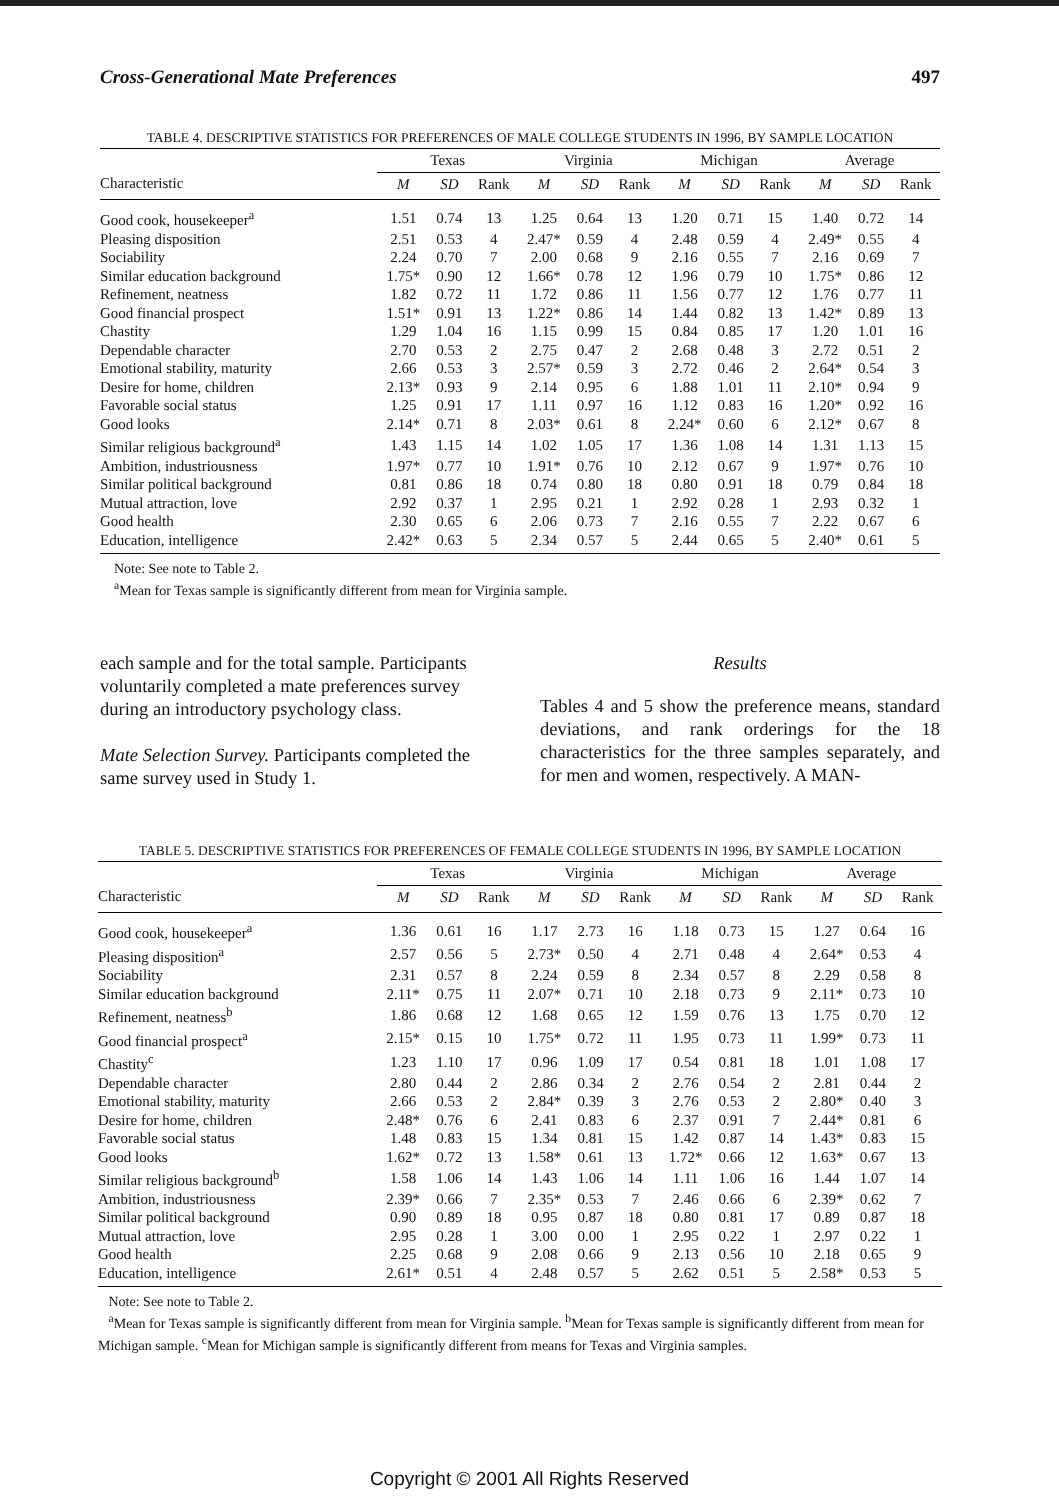Cross-Generational Mate Preferences 497
TABLE 4. DESCRIPTIVE STATISTICS FOR PREFERENCES OF MALE COLLEGE STUDENTS IN 1996, BY SAMPLE LOCATION
| | Texas | | | Virginia | | | Michigan | | | Average | | |
| --- | --- | --- | --- | --- | --- | --- | --- | --- | --- | --- | --- | --- |
| Characteristic | M | SD | Rank | M | SD | Rank | M | SD | Rank | M | SD | Rank |
| Good cook, housekeeper<sup>a</sup> | 1.51 | 0.74 | 13 | 1.25 | 0.64 | 13 | 1.20 | 0.71 | 15 | 1.40 | 0.72 | 14 |
| Pleasing disposition | 2.51 | 0.53 | 4 | 2.47* | 0.59 | 4 | 2.48 | 0.59 | 4 | 2.49* | 0.55 | 4 |
| Sociability | 2.24 | 0.70 | 7 | 2.00 | 0.68 | 9 | 2.16 | 0.55 | 7 | 2.16 | 0.69 | 7 |
| Similar education background | 1.75* | 0.90 | 12 | 1.66* | 0.78 | 12 | 1.96 | 0.79 | 10 | 1.75* | 0.86 | 12 |
| Refinement, neatness | 1.82 | 0.72 | 11 | 1.72 | 0.86 | 11 | 1.56 | 0.77 | 12 | 1.76 | 0.77 | 11 |
| Good financial prospect | 1.51* | 0.91 | 13 | 1.22* | 0.86 | 14 | 1.44 | 0.82 | 13 | 1.42* | 0.89 | 13 |
| Chastity | 1.29 | 1.04 | 16 | 1.15 | 0.99 | 15 | 0.84 | 0.85 | 17 | 1.20 | 1.01 | 16 |
| Dependable character | 2.70 | 0.53 | 2 | 2.75 | 0.47 | 2 | 2.68 | 0.48 | 3 | 2.72 | 0.51 | 2 |
| Emotional stability, maturity | 2.66 | 0.53 | 3 | 2.57* | 0.59 | 3 | 2.72 | 0.46 | 2 | 2.64* | 0.54 | 3 |
| Desire for home, children | 2.13* | 0.93 | 9 | 2.14 | 0.95 | 6 | 1.88 | 1.01 | 11 | 2.10* | 0.94 | 9 |
| Favorable social status | 1.25 | 0.91 | 17 | 1.11 | 0.97 | 16 | 1.12 | 0.83 | 16 | 1.20* | 0.92 | 16 |
| Good looks | 2.14* | 0.71 | 8 | 2.03* | 0.61 | 8 | 2.24* | 0.60 | 6 | 2.12* | 0.67 | 8 |
| Similar religious background<sup>a</sup> | 1.43 | 1.15 | 14 | 1.02 | 1.05 | 17 | 1.36 | 1.08 | 14 | 1.31 | 1.13 | 15 |
| Ambition, industriousness | 1.97* | 0.77 | 10 | 1.91* | 0.76 | 10 | 2.12 | 0.67 | 9 | 1.97* | 0.76 | 10 |
| Similar political background | 0.81 | 0.86 | 18 | 0.74 | 0.80 | 18 | 0.80 | 0.91 | 18 | 0.79 | 0.84 | 18 |
| Mutual attraction, love | 2.92 | 0.37 | 1 | 2.95 | 0.21 | 1 | 2.92 | 0.28 | 1 | 2.93 | 0.32 | 1 |
| Good health | 2.30 | 0.65 | 6 | 2.06 | 0.73 | 7 | 2.16 | 0.55 | 7 | 2.22 | 0.67 | 6 |
| Education, intelligence | 2.42* | 0.63 | 5 | 2.34 | 0.57 | 5 | 2.44 | 0.65 | 5 | 2.40* | 0.61 | 5 |
Note: See note to Table 2.
<sup>a</sup> Mean for Texas sample is significantly different from mean for Virginia sample.
each sample and for the total sample. Participants voluntarily completed a mate preferences survey during an introductory psychology class.
Mate Selection Survey. Participants completed the same survey used in Study 1.
Results
Tables 4 and 5 show the preference means, standard deviations, and rank orderings for the 18 characteristics for the three samples separately, and for men and women, respectively. A MAN-
TABLE 5. DESCRIPTIVE STATISTICS FOR PREFERENCES OF FEMALE COLLEGE STUDENTS IN 1996, BY SAMPLE LOCATION
| | Texas | | | Virginia | | | Michigan | | | Average | | |
| --- | --- | --- | --- | --- | --- | --- | --- | --- | --- | --- | --- | --- |
| Characteristic | M | SD | Rank | M | SD | Rank | M | SD | Rank | M | SD | Rank |
| Good cook, housekeeper<sup>a</sup> | 1.36 | 0.61 | 16 | 1.17 | 2.73 | 16 | 1.18 | 0.73 | 15 | 1.27 | 0.64 | 16 |
| Pleasing disposition<sup>a</sup> | 2.57 | 0.56 | 5 | 2.73* | 0.50 | 4 | 2.71 | 0.48 | 4 | 2.64* | 0.53 | 4 |
| Sociability | 2.31 | 0.57 | 8 | 2.24 | 0.59 | 8 | 2.34 | 0.57 | 8 | 2.29 | 0.58 | 8 |
| Similar education background | 2.11* | 0.75 | 11 | 2.07* | 0.71 | 10 | 2.18 | 0.73 | 9 | 2.11* | 0.73 | 10 |
| Refinement, neatness<sup>b</sup> | 1.86 | 0.68 | 12 | 1.68 | 0.65 | 12 | 1.59 | 0.76 | 13 | 1.75 | 0.70 | 12 |
| Good financial prospect<sup>a</sup> | 2.15* | 0.15 | 10 | 1.75* | 0.72 | 11 | 1.95 | 0.73 | 11 | 1.99* | 0.73 | 11 |
| Chastity<sup>c</sup> | 1.23 | 1.10 | 17 | 0.96 | 1.09 | 17 | 0.54 | 0.81 | 18 | 1.01 | 1.08 | 17 |
| Dependable character | 2.80 | 0.44 | 2 | 2.86 | 0.34 | 2 | 2.76 | 0.54 | 2 | 2.81 | 0.44 | 2 |
| Emotional stability, maturity | 2.66 | 0.53 | 2 | 2.84* | 0.39 | 3 | 2.76 | 0.53 | 2 | 2.80* | 0.40 | 3 |
| Desire for home, children | 2.48* | 0.76 | 6 | 2.41 | 0.83 | 6 | 2.37 | 0.91 | 7 | 2.44* | 0.81 | 6 |
| Favorable social status | 1.48 | 0.83 | 15 | 1.34 | 0.81 | 15 | 1.42 | 0.87 | 14 | 1.43* | 0.83 | 15 |
| Good looks | 1.62* | 0.72 | 13 | 1.58* | 0.61 | 13 | 1.72* | 0.66 | 12 | 1.63* | 0.67 | 13 |
| Similar religious background<sup>b</sup> | 1.58 | 1.06 | 14 | 1.43 | 1.06 | 14 | 1.11 | 1.06 | 16 | 1.44 | 1.07 | 14 |
| Ambition, industriousness | 2.39* | 0.66 | 7 | 2.35* | 0.53 | 7 | 2.46 | 0.66 | 6 | 2.39* | 0.62 | 7 |
| Similar political background | 0.90 | 0.89 | 18 | 0.95 | 0.87 | 18 | 0.80 | 0.81 | 17 | 0.89 | 0.87 | 18 |
| Mutual attraction, love | 2.95 | 0.28 | 1 | 3.00 | 0.00 | 1 | 2.95 | 0.22 | 1 | 2.97 | 0.22 | 1 |
| Good health | 2.25 | 0.68 | 9 | 2.08 | 0.66 | 9 | 2.13 | 0.56 | 10 | 2.18 | 0.65 | 9 |
| Education, intelligence | 2.61* | 0.51 | 4 | 2.48 | 0.57 | 5 | 2.62 | 0.51 | 5 | 2.58* | 0.53 | 5 |
Note: See note to Table 2.
<sup>a</sup> Mean for Texas sample is significantly different from mean for Virginia sample. <sup>b</sup>Mean for Texas sample is significantly different from mean for Michigan sample. <sup>c</sup>Mean for Michigan sample is significantly different from means for Texas and Virginia samples.
Copyright © 2001 All Rights Reserved